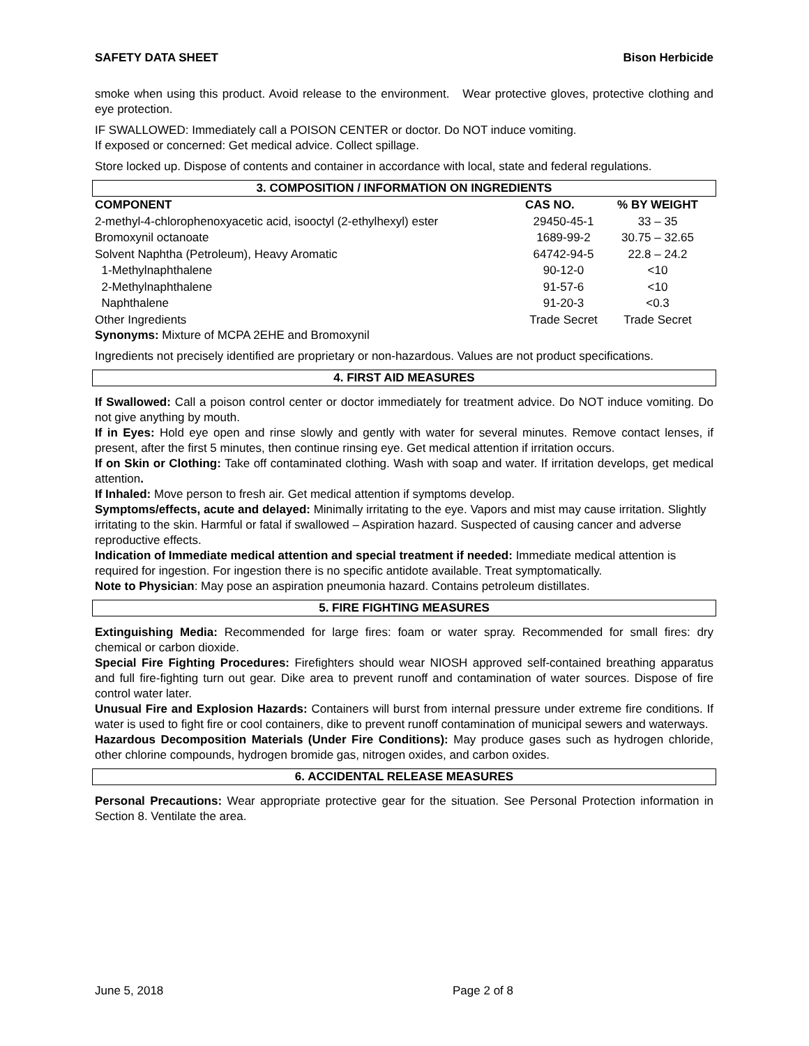SAFETY DATA SHEET Bison Herbicide
smoke when using this product. Avoid release to the environment. Wear protective gloves, protective clothing and eye protection.
IF SWALLOWED: Immediately call a POISON CENTER or doctor. Do NOT induce vomiting.
If exposed or concerned: Get medical advice. Collect spillage.
Store locked up. Dispose of contents and container in accordance with local, state and federal regulations.
3. COMPOSITION / INFORMATION ON INGREDIENTS
| COMPONENT | CAS NO. | % BY WEIGHT |
| --- | --- | --- |
| 2-methyl-4-chlorophenoxyacetic acid, isooctyl (2-ethylhexyl) ester | 29450-45-1 | 33 – 35 |
| Bromoxynil octanoate | 1689-99-2 | 30.75 – 32.65 |
| Solvent Naphtha (Petroleum), Heavy Aromatic | 64742-94-5 | 22.8 – 24.2 |
| 1-Methylnaphthalene | 90-12-0 | <10 |
| 2-Methylnaphthalene | 91-57-6 | <10 |
| Naphthalene | 91-20-3 | <0.3 |
| Other Ingredients | Trade Secret | Trade Secret |
Synonyms: Mixture of MCPA 2EHE and Bromoxynil
Ingredients not precisely identified are proprietary or non-hazardous. Values are not product specifications.
4. FIRST AID MEASURES
If Swallowed: Call a poison control center or doctor immediately for treatment advice. Do NOT induce vomiting. Do not give anything by mouth.
If in Eyes: Hold eye open and rinse slowly and gently with water for several minutes. Remove contact lenses, if present, after the first 5 minutes, then continue rinsing eye. Get medical attention if irritation occurs.
If on Skin or Clothing: Take off contaminated clothing. Wash with soap and water. If irritation develops, get medical attention.
If Inhaled: Move person to fresh air. Get medical attention if symptoms develop.
Symptoms/effects, acute and delayed: Minimally irritating to the eye. Vapors and mist may cause irritation. Slightly irritating to the skin. Harmful or fatal if swallowed – Aspiration hazard. Suspected of causing cancer and adverse reproductive effects.
Indication of Immediate medical attention and special treatment if needed: Immediate medical attention is required for ingestion. For ingestion there is no specific antidote available. Treat symptomatically.
Note to Physician: May pose an aspiration pneumonia hazard. Contains petroleum distillates.
5. FIRE FIGHTING MEASURES
Extinguishing Media: Recommended for large fires: foam or water spray. Recommended for small fires: dry chemical or carbon dioxide.
Special Fire Fighting Procedures: Firefighters should wear NIOSH approved self-contained breathing apparatus and full fire-fighting turn out gear. Dike area to prevent runoff and contamination of water sources. Dispose of fire control water later.
Unusual Fire and Explosion Hazards: Containers will burst from internal pressure under extreme fire conditions. If water is used to fight fire or cool containers, dike to prevent runoff contamination of municipal sewers and waterways.
Hazardous Decomposition Materials (Under Fire Conditions): May produce gases such as hydrogen chloride, other chlorine compounds, hydrogen bromide gas, nitrogen oxides, and carbon oxides.
6. ACCIDENTAL RELEASE MEASURES
Personal Precautions: Wear appropriate protective gear for the situation. See Personal Protection information in Section 8. Ventilate the area.
June 5, 2018 Page 2 of 8